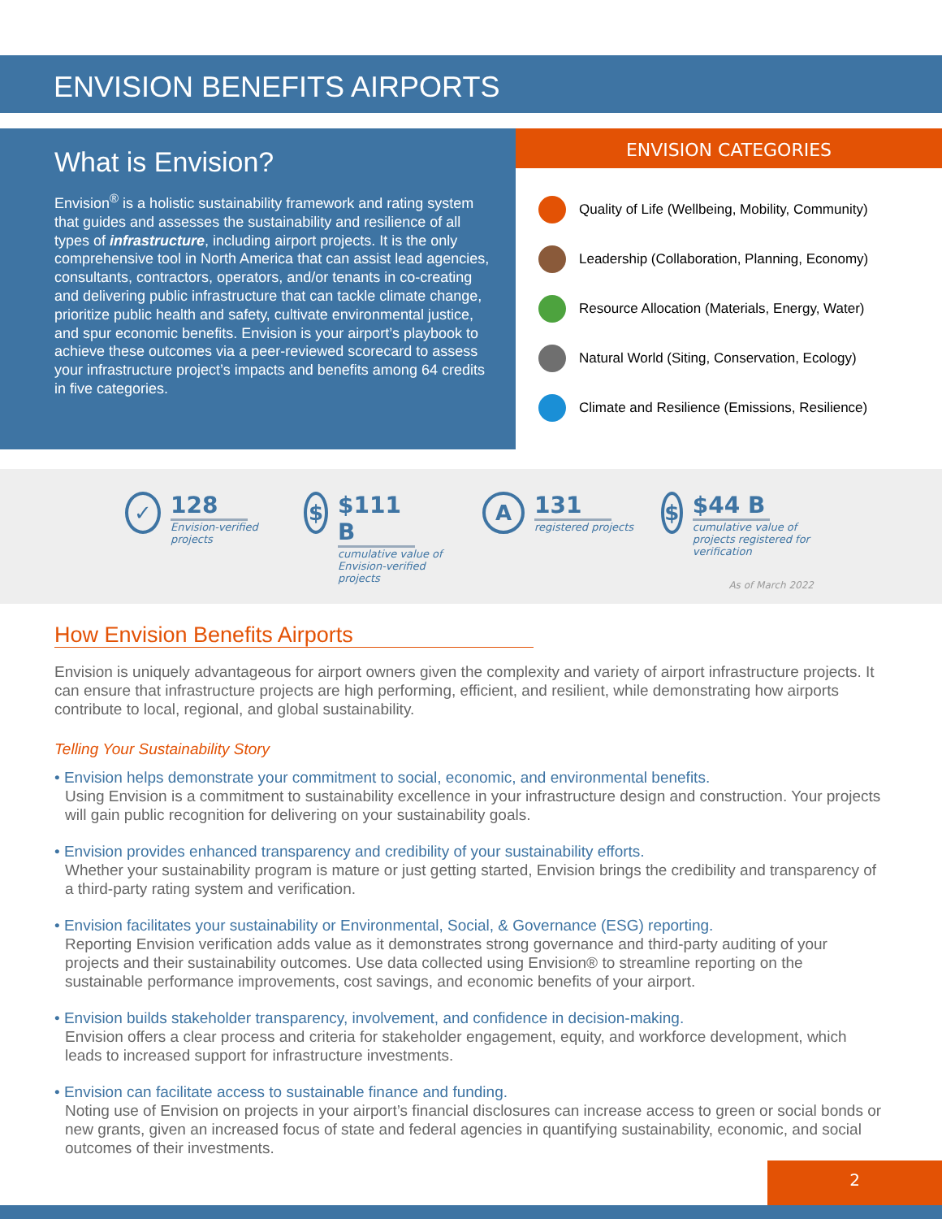ENVISION BENEFITS AIRPORTS
What is Envision?
Envision<sup>®</sup> is a holistic sustainability framework and rating system that guides and assesses the sustainability and resilience of all types of infrastructure, including airport projects. It is the only comprehensive tool in North America that can assist lead agencies, consultants, contractors, operators, and/or tenants in co-creating and delivering public infrastructure that can tackle climate change, prioritize public health and safety, cultivate environmental justice, and spur economic benefits. Envision is your airport’s playbook to achieve these outcomes via a peer-reviewed scorecard to assess your infrastructure project’s impacts and benefits among 64 credits in five categories.
ENVISION CATEGORIES
Quality of Life (Wellbeing, Mobility, Community)
Leadership (Collaboration, Planning, Economy)
Resource Allocation (Materials, Energy, Water)
Natural World (Siting, Conservation, Ecology)
Climate and Resilience (Emissions, Resilience)
✓
128
Envision-verified projects
$
$111 B
cumulative value of Envision-verified projects
A
131
registered projects
$
$44 B
cumulative value of projects registered for verification
As of March 2022
How Envision Benefits Airports
Envision is uniquely advantageous for airport owners given the complexity and variety of airport infrastructure projects. It can ensure that infrastructure projects are high performing, efficient, and resilient, while demonstrating how airports contribute to local, regional, and global sustainability.
Telling Your Sustainability Story
• Envision helps demonstrate your commitment to social, economic, and environmental benefits.
Using Envision is a commitment to sustainability excellence in your infrastructure design and construction. Your projects will gain public recognition for delivering on your sustainability goals.
• Envision provides enhanced transparency and credibility of your sustainability efforts.
Whether your sustainability program is mature or just getting started, Envision brings the credibility and transparency of a third-party rating system and verification.
• Envision facilitates your sustainability or Environmental, Social, & Governance (ESG) reporting.
Reporting Envision verification adds value as it demonstrates strong governance and third-party auditing of your projects and their sustainability outcomes. Use data collected using Envision® to streamline reporting on the sustainable performance improvements, cost savings, and economic benefits of your airport.
• Envision builds stakeholder transparency, involvement, and confidence in decision-making.
Envision offers a clear process and criteria for stakeholder engagement, equity, and workforce development, which leads to increased support for infrastructure investments.
• Envision can facilitate access to sustainable finance and funding.
Noting use of Envision on projects in your airport’s financial disclosures can increase access to green or social bonds or new grants, given an increased focus of state and federal agencies in quantifying sustainability, economic, and social outcomes of their investments.
2